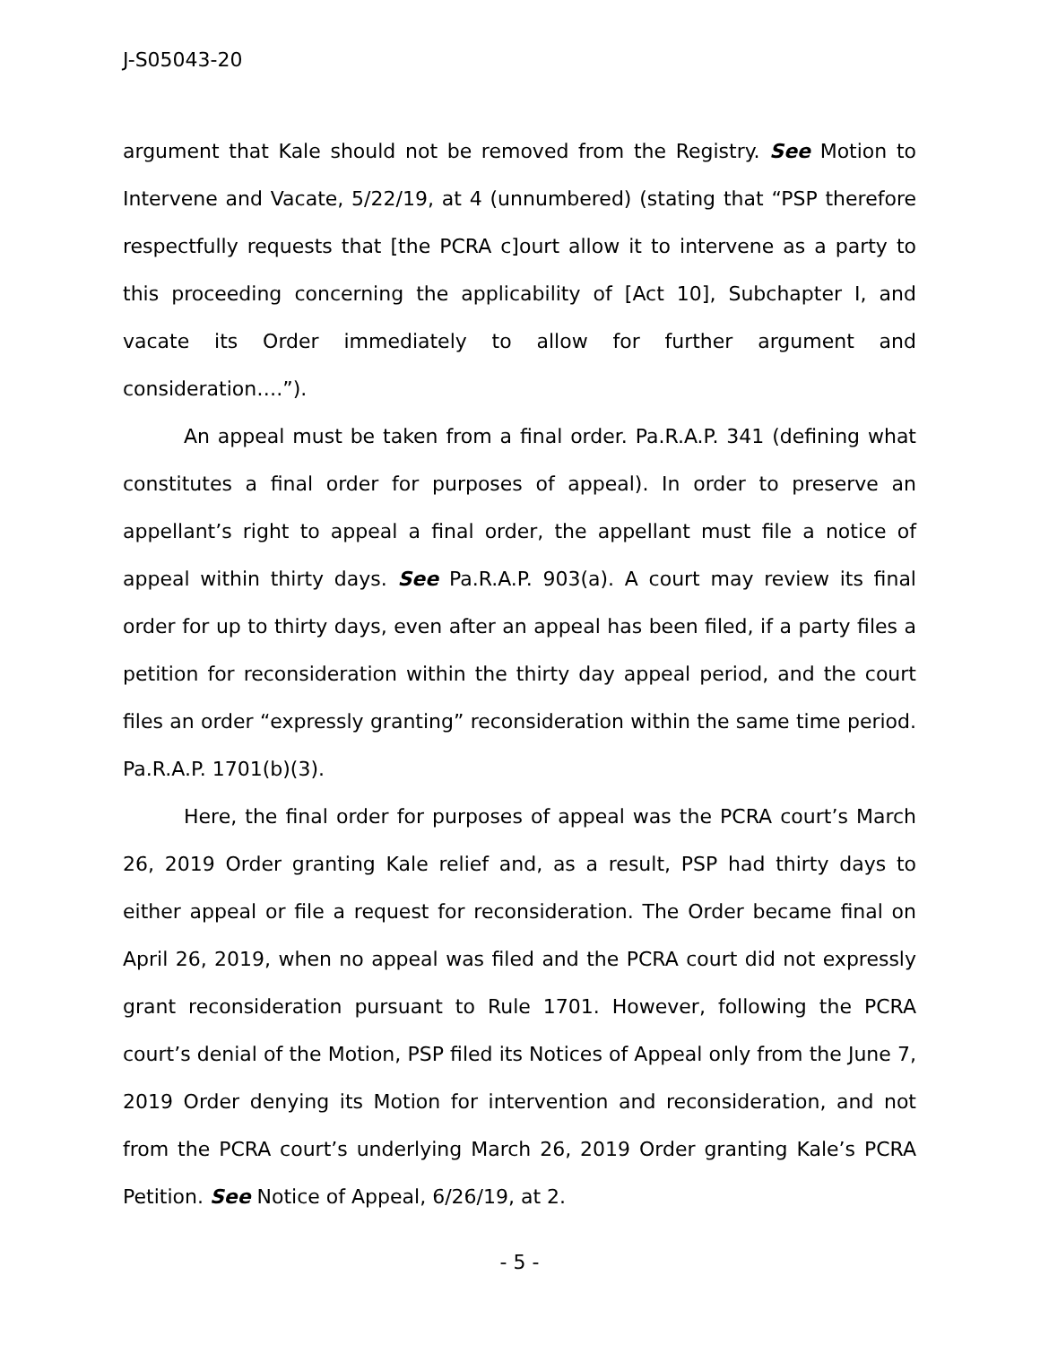J-S05043-20
argument that Kale should not be removed from the Registry. See Motion to Intervene and Vacate, 5/22/19, at 4 (unnumbered) (stating that “PSP therefore respectfully requests that [the PCRA c]ourt allow it to intervene as a party to this proceeding concerning the applicability of [Act 10], Subchapter I, and vacate its Order immediately to allow for further argument and consideration….”).
An appeal must be taken from a final order. Pa.R.A.P. 341 (defining what constitutes a final order for purposes of appeal). In order to preserve an appellant’s right to appeal a final order, the appellant must file a notice of appeal within thirty days. See Pa.R.A.P. 903(a). A court may review its final order for up to thirty days, even after an appeal has been filed, if a party files a petition for reconsideration within the thirty day appeal period, and the court files an order “expressly granting” reconsideration within the same time period. Pa.R.A.P. 1701(b)(3).
Here, the final order for purposes of appeal was the PCRA court’s March 26, 2019 Order granting Kale relief and, as a result, PSP had thirty days to either appeal or file a request for reconsideration. The Order became final on April 26, 2019, when no appeal was filed and the PCRA court did not expressly grant reconsideration pursuant to Rule 1701. However, following the PCRA court’s denial of the Motion, PSP filed its Notices of Appeal only from the June 7, 2019 Order denying its Motion for intervention and reconsideration, and not from the PCRA court’s underlying March 26, 2019 Order granting Kale’s PCRA Petition. See Notice of Appeal, 6/26/19, at 2.
- 5 -